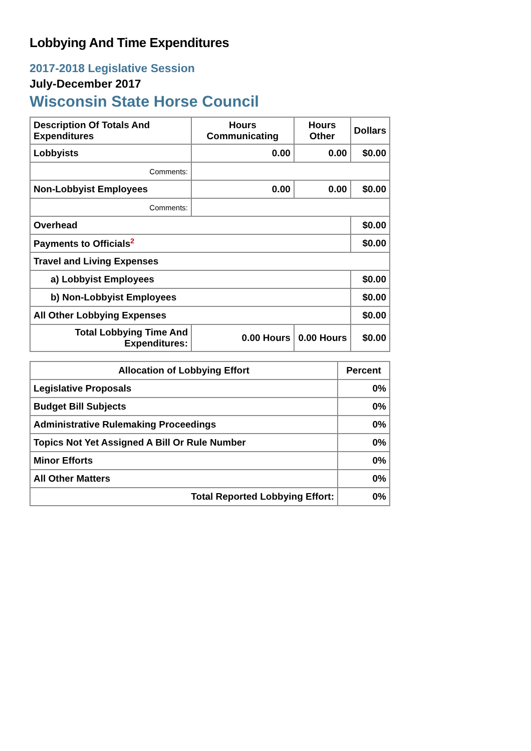Lobbying And Time Expenditures
2017-2018 Legislative Session
July-December 2017
Wisconsin State Horse Council
| Description Of Totals And Expenditures | Hours Communicating | Hours Other | Dollars |
| --- | --- | --- | --- |
| Lobbyists | 0.00 | 0.00 | $0.00 |
| Comments: | | | |
| Non-Lobbyist Employees | 0.00 | 0.00 | $0.00 |
| Comments: | | | |
| Overhead | | | $0.00 |
| Payments to Officials<sup>2</sup> | | | $0.00 |
| Travel and Living Expenses | | | |
| a) Lobbyist Employees | | | $0.00 |
| b) Non-Lobbyist Employees | | | $0.00 |
| All Other Lobbying Expenses | | | $0.00 |
| Total Lobbying Time And Expenditures: | 0.00 Hours | 0.00 Hours | $0.00 |
| Allocation of Lobbying Effort | Percent |
| --- | --- |
| Legislative Proposals | 0% |
| Budget Bill Subjects | 0% |
| Administrative Rulemaking Proceedings | 0% |
| Topics Not Yet Assigned A Bill Or Rule Number | 0% |
| Minor Efforts | 0% |
| All Other Matters | 0% |
| Total Reported Lobbying Effort: | 0% |